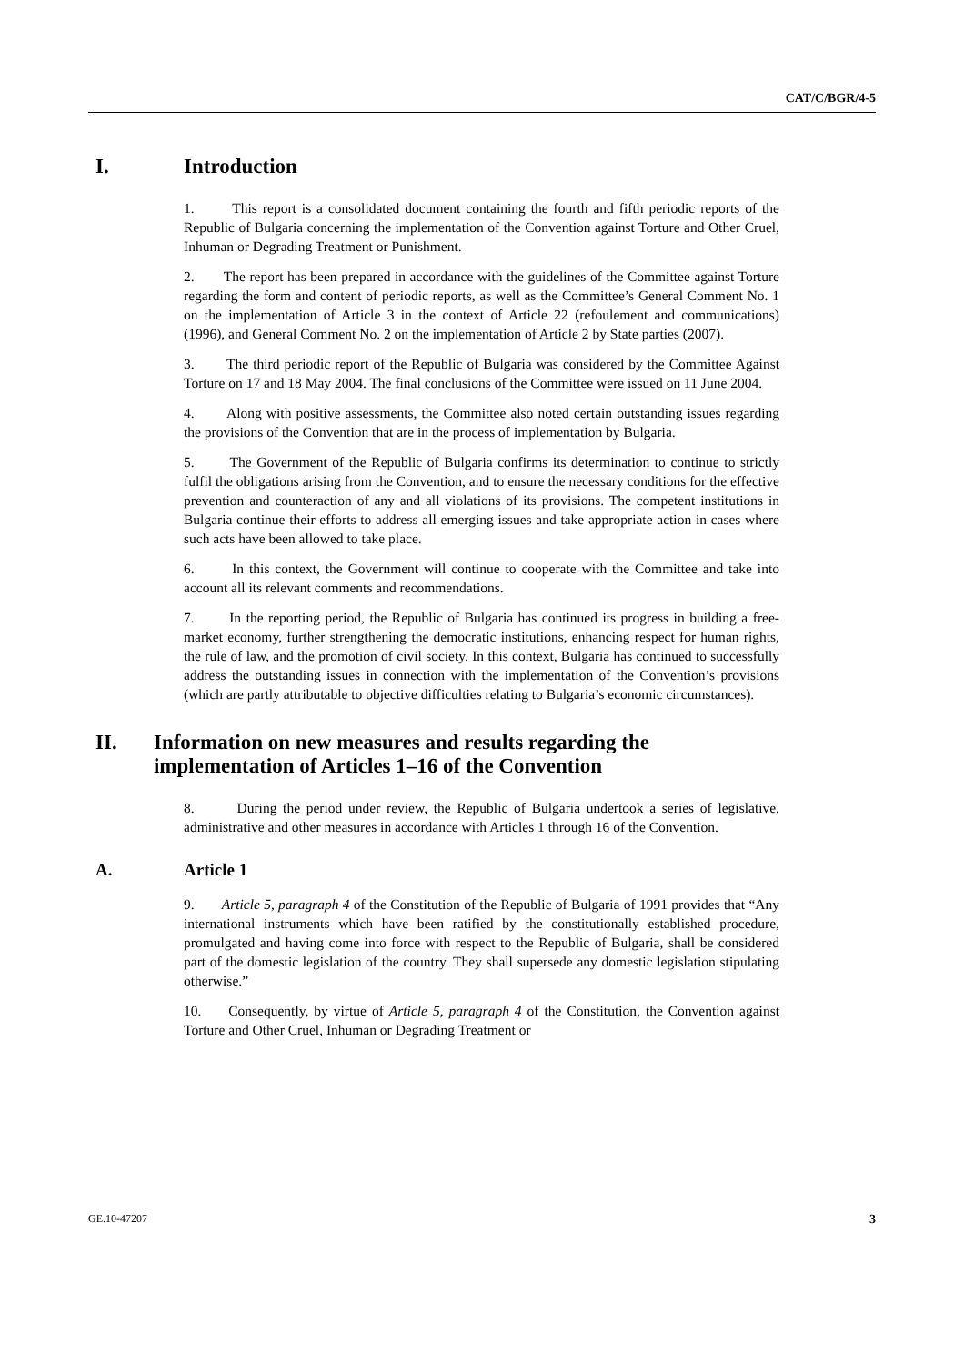CAT/C/BGR/4-5
I. Introduction
1. This report is a consolidated document containing the fourth and fifth periodic reports of the Republic of Bulgaria concerning the implementation of the Convention against Torture and Other Cruel, Inhuman or Degrading Treatment or Punishment.
2. The report has been prepared in accordance with the guidelines of the Committee against Torture regarding the form and content of periodic reports, as well as the Committee’s General Comment No. 1 on the implementation of Article 3 in the context of Article 22 (refoulement and communications) (1996), and General Comment No. 2 on the implementation of Article 2 by State parties (2007).
3. The third periodic report of the Republic of Bulgaria was considered by the Committee Against Torture on 17 and 18 May 2004. The final conclusions of the Committee were issued on 11 June 2004.
4. Along with positive assessments, the Committee also noted certain outstanding issues regarding the provisions of the Convention that are in the process of implementation by Bulgaria.
5. The Government of the Republic of Bulgaria confirms its determination to continue to strictly fulfil the obligations arising from the Convention, and to ensure the necessary conditions for the effective prevention and counteraction of any and all violations of its provisions. The competent institutions in Bulgaria continue their efforts to address all emerging issues and take appropriate action in cases where such acts have been allowed to take place.
6. In this context, the Government will continue to cooperate with the Committee and take into account all its relevant comments and recommendations.
7. In the reporting period, the Republic of Bulgaria has continued its progress in building a free-market economy, further strengthening the democratic institutions, enhancing respect for human rights, the rule of law, and the promotion of civil society. In this context, Bulgaria has continued to successfully address the outstanding issues in connection with the implementation of the Convention’s provisions (which are partly attributable to objective difficulties relating to Bulgaria’s economic circumstances).
II. Information on new measures and results regarding the implementation of Articles 1–16 of the Convention
8. During the period under review, the Republic of Bulgaria undertook a series of legislative, administrative and other measures in accordance with Articles 1 through 16 of the Convention.
A. Article 1
9. Article 5, paragraph 4 of the Constitution of the Republic of Bulgaria of 1991 provides that “Any international instruments which have been ratified by the constitutionally established procedure, promulgated and having come into force with respect to the Republic of Bulgaria, shall be considered part of the domestic legislation of the country. They shall supersede any domestic legislation stipulating otherwise.”
10. Consequently, by virtue of Article 5, paragraph 4 of the Constitution, the Convention against Torture and Other Cruel, Inhuman or Degrading Treatment or
GE.10-47207 3